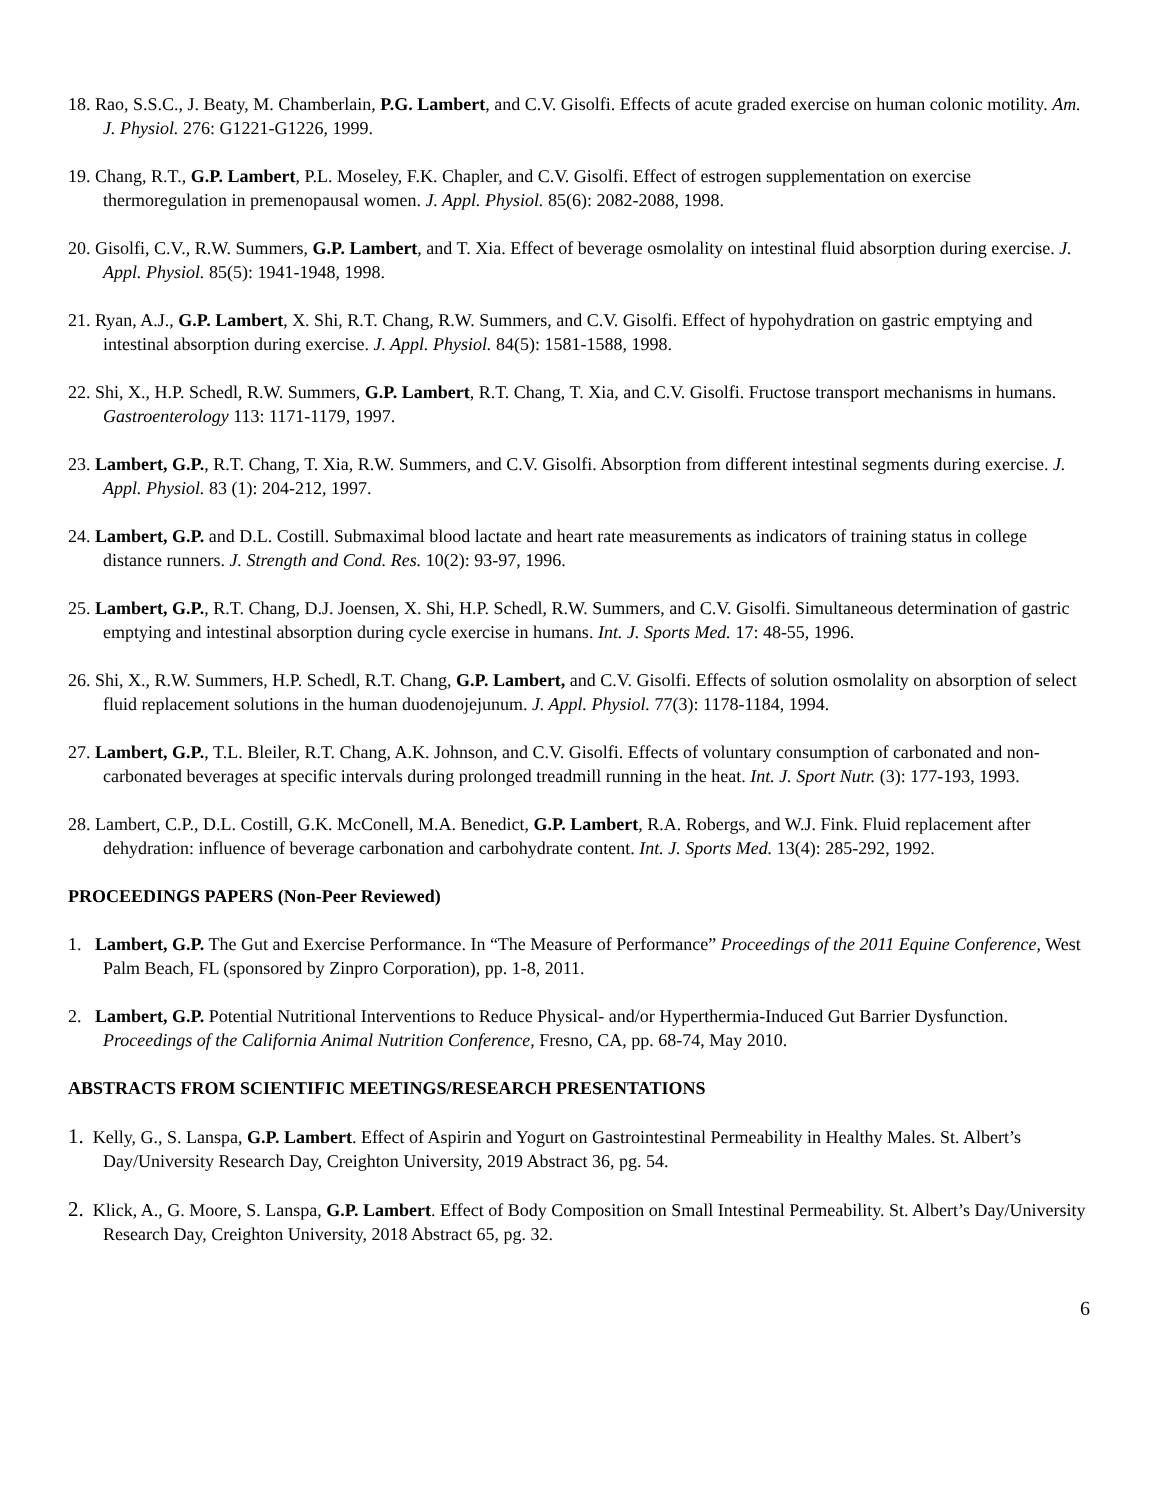18. Rao, S.S.C., J. Beaty, M. Chamberlain, P.G. Lambert, and C.V. Gisolfi. Effects of acute graded exercise on human colonic motility. Am. J. Physiol. 276: G1221-G1226, 1999.
19. Chang, R.T., G.P. Lambert, P.L. Moseley, F.K. Chapler, and C.V. Gisolfi. Effect of estrogen supplementation on exercise thermoregulation in premenopausal women. J. Appl. Physiol. 85(6): 2082-2088, 1998.
20. Gisolfi, C.V., R.W. Summers, G.P. Lambert, and T. Xia. Effect of beverage osmolality on intestinal fluid absorption during exercise. J. Appl. Physiol. 85(5): 1941-1948, 1998.
21. Ryan, A.J., G.P. Lambert, X. Shi, R.T. Chang, R.W. Summers, and C.V. Gisolfi. Effect of hypohydration on gastric emptying and intestinal absorption during exercise. J. Appl. Physiol. 84(5): 1581-1588, 1998.
22. Shi, X., H.P. Schedl, R.W. Summers, G.P. Lambert, R.T. Chang, T. Xia, and C.V. Gisolfi. Fructose transport mechanisms in humans. Gastroenterology 113: 1171-1179, 1997.
23. Lambert, G.P., R.T. Chang, T. Xia, R.W. Summers, and C.V. Gisolfi. Absorption from different intestinal segments during exercise. J. Appl. Physiol. 83 (1): 204-212, 1997.
24. Lambert, G.P. and D.L. Costill. Submaximal blood lactate and heart rate measurements as indicators of training status in college distance runners. J. Strength and Cond. Res. 10(2): 93-97, 1996.
25. Lambert, G.P., R.T. Chang, D.J. Joensen, X. Shi, H.P. Schedl, R.W. Summers, and C.V. Gisolfi. Simultaneous determination of gastric emptying and intestinal absorption during cycle exercise in humans. Int. J. Sports Med. 17: 48-55, 1996.
26. Shi, X., R.W. Summers, H.P. Schedl, R.T. Chang, G.P. Lambert, and C.V. Gisolfi. Effects of solution osmolality on absorption of select fluid replacement solutions in the human duodenojejunum. J. Appl. Physiol. 77(3): 1178-1184, 1994.
27. Lambert, G.P., T.L. Bleiler, R.T. Chang, A.K. Johnson, and C.V. Gisolfi. Effects of voluntary consumption of carbonated and non-carbonated beverages at specific intervals during prolonged treadmill running in the heat. Int. J. Sport Nutr. (3): 177-193, 1993.
28. Lambert, C.P., D.L. Costill, G.K. McConell, M.A. Benedict, G.P. Lambert, R.A. Robergs, and W.J. Fink. Fluid replacement after dehydration: influence of beverage carbonation and carbohydrate content. Int. J. Sports Med. 13(4): 285-292, 1992.
PROCEEDINGS PAPERS (Non-Peer Reviewed)
1. Lambert, G.P. The Gut and Exercise Performance. In “The Measure of Performance” Proceedings of the 2011 Equine Conference, West Palm Beach, FL (sponsored by Zinpro Corporation), pp. 1-8, 2011.
2. Lambert, G.P. Potential Nutritional Interventions to Reduce Physical- and/or Hyperthermia-Induced Gut Barrier Dysfunction. Proceedings of the California Animal Nutrition Conference, Fresno, CA, pp. 68-74, May 2010.
ABSTRACTS FROM SCIENTIFIC MEETINGS/RESEARCH PRESENTATIONS
1. Kelly, G., S. Lanspa, G.P. Lambert. Effect of Aspirin and Yogurt on Gastrointestinal Permeability in Healthy Males. St. Albert’s Day/University Research Day, Creighton University, 2019 Abstract 36, pg. 54.
2. Klick, A., G. Moore, S. Lanspa, G.P. Lambert. Effect of Body Composition on Small Intestinal Permeability. St. Albert’s Day/University Research Day, Creighton University, 2018 Abstract 65, pg. 32.
6